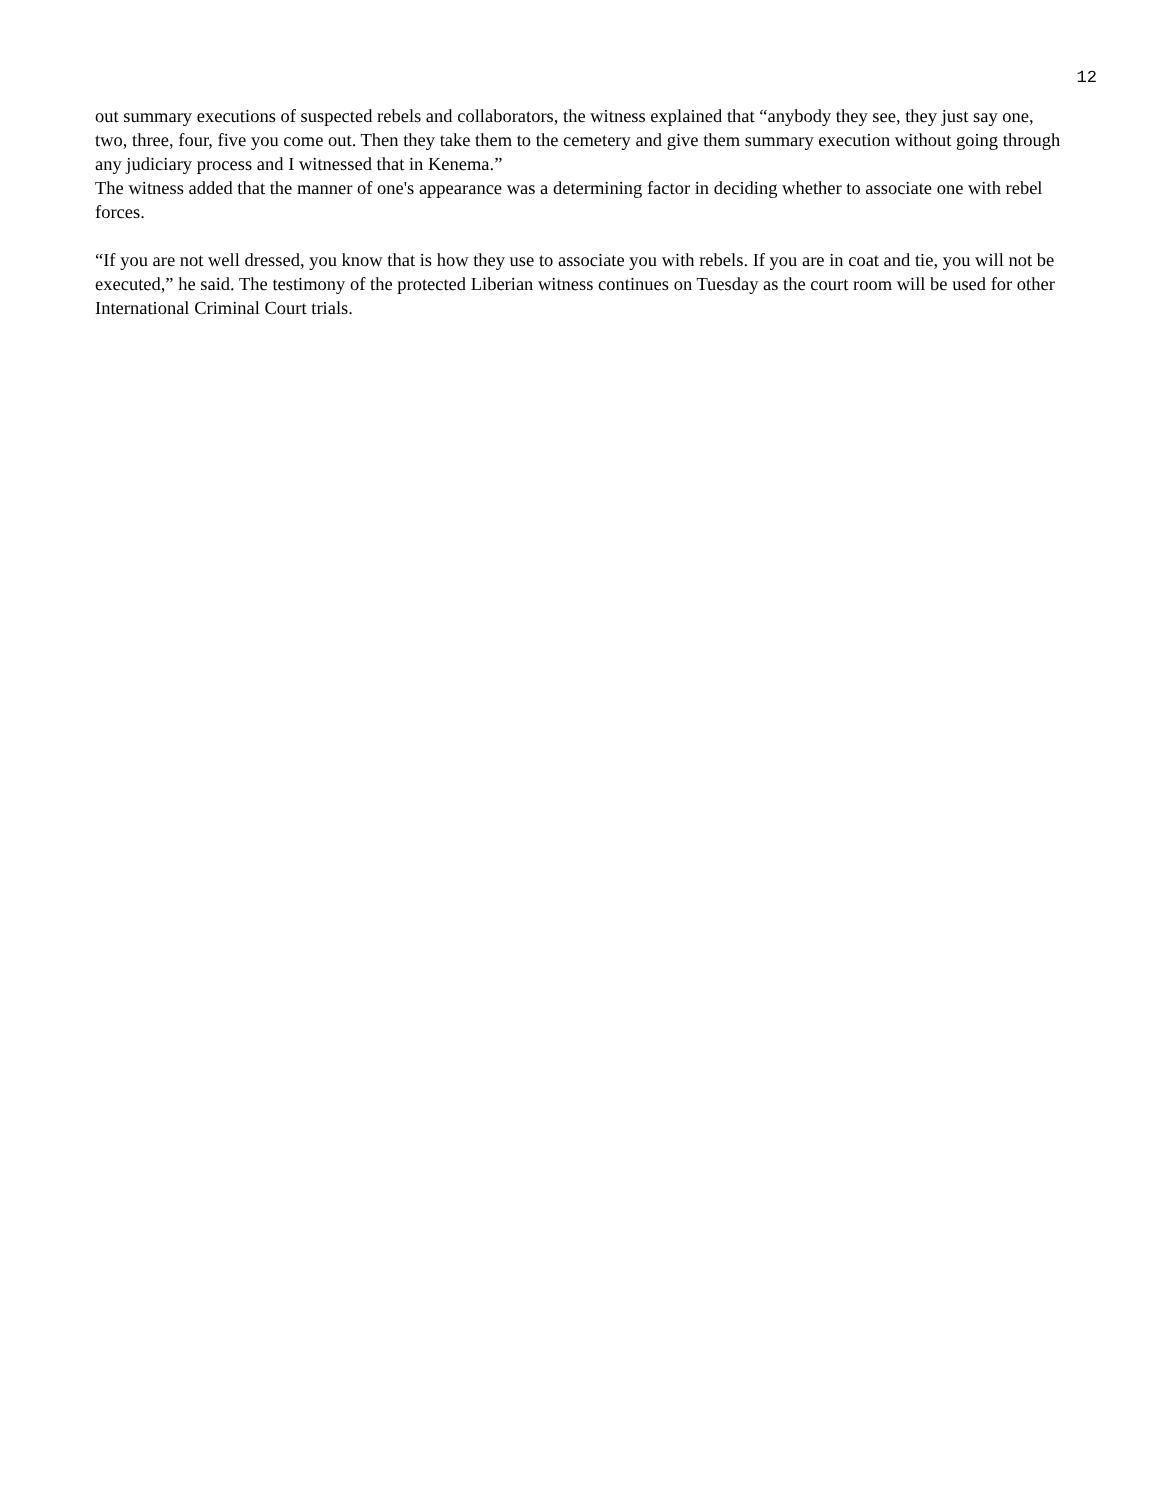12
out summary executions of suspected rebels and collaborators, the witness explained that “anybody they see, they just say one, two, three, four, five you come out. Then they take them to the cemetery and give them summary execution without going through any judiciary process and I witnessed that in Kenema.”
The witness added that the manner of one's appearance was a determining factor in deciding whether to associate one with rebel forces.
“If you are not well dressed, you know that is how they use to associate you with rebels. If you are in coat and tie, you will not be executed,” he said. The testimony of the protected Liberian witness continues on Tuesday as the court room will be used for other International Criminal Court trials.